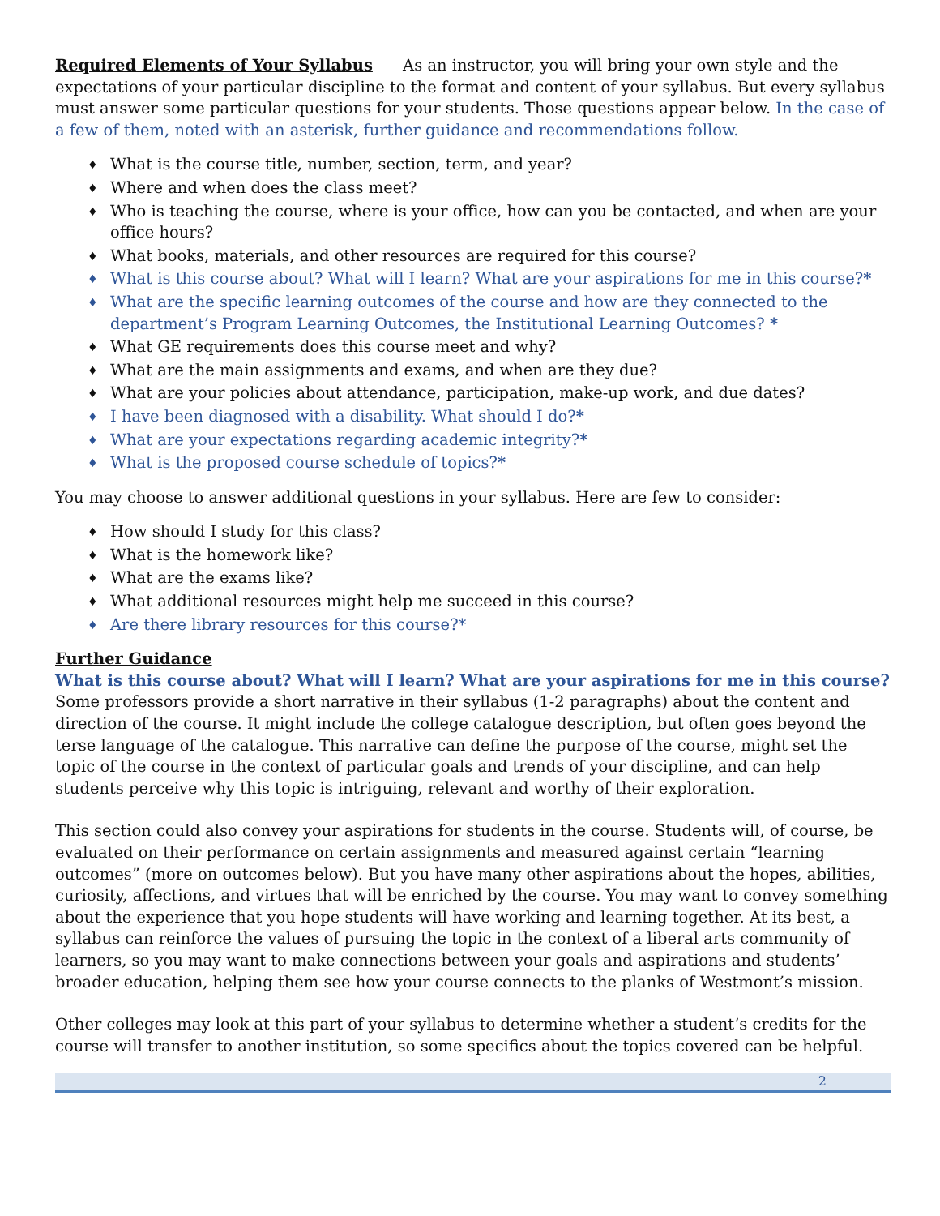Required Elements of Your Syllabus As an instructor, you will bring your own style and the expectations of your particular discipline to the format and content of your syllabus. But every syllabus must answer some particular questions for your students. Those questions appear below. In the case of a few of them, noted with an asterisk, further guidance and recommendations follow.
♦ What is the course title, number, section, term, and year?
♦ Where and when does the class meet?
♦ Who is teaching the course, where is your office, how can you be contacted, and when are your office hours?
♦ What books, materials, and other resources are required for this course?
♦ What is this course about? What will I learn? What are your aspirations for me in this course?*
♦ What are the specific learning outcomes of the course and how are they connected to the department’s Program Learning Outcomes, the Institutional Learning Outcomes? *
♦ What GE requirements does this course meet and why?
♦ What are the main assignments and exams, and when are they due?
♦ What are your policies about attendance, participation, make-up work, and due dates?
♦ I have been diagnosed with a disability. What should I do?*
♦ What are your expectations regarding academic integrity?*
♦ What is the proposed course schedule of topics?*
You may choose to answer additional questions in your syllabus. Here are few to consider:
♦ How should I study for this class?
♦ What is the homework like?
♦ What are the exams like?
♦ What additional resources might help me succeed in this course?
♦ Are there library resources for this course?*
Further Guidance
What is this course about? What will I learn? What are your aspirations for me in this course?
Some professors provide a short narrative in their syllabus (1-2 paragraphs) about the content and direction of the course. It might include the college catalogue description, but often goes beyond the terse language of the catalogue. This narrative can define the purpose of the course, might set the topic of the course in the context of particular goals and trends of your discipline, and can help students perceive why this topic is intriguing, relevant and worthy of their exploration.
This section could also convey your aspirations for students in the course. Students will, of course, be evaluated on their performance on certain assignments and measured against certain “learning outcomes” (more on outcomes below). But you have many other aspirations about the hopes, abilities, curiosity, affections, and virtues that will be enriched by the course. You may want to convey something about the experience that you hope students will have working and learning together. At its best, a syllabus can reinforce the values of pursuing the topic in the context of a liberal arts community of learners, so you may want to make connections between your goals and aspirations and students’ broader education, helping them see how your course connects to the planks of Westmont’s mission.
Other colleges may look at this part of your syllabus to determine whether a student’s credits for the course will transfer to another institution, so some specifics about the topics covered can be helpful.
2